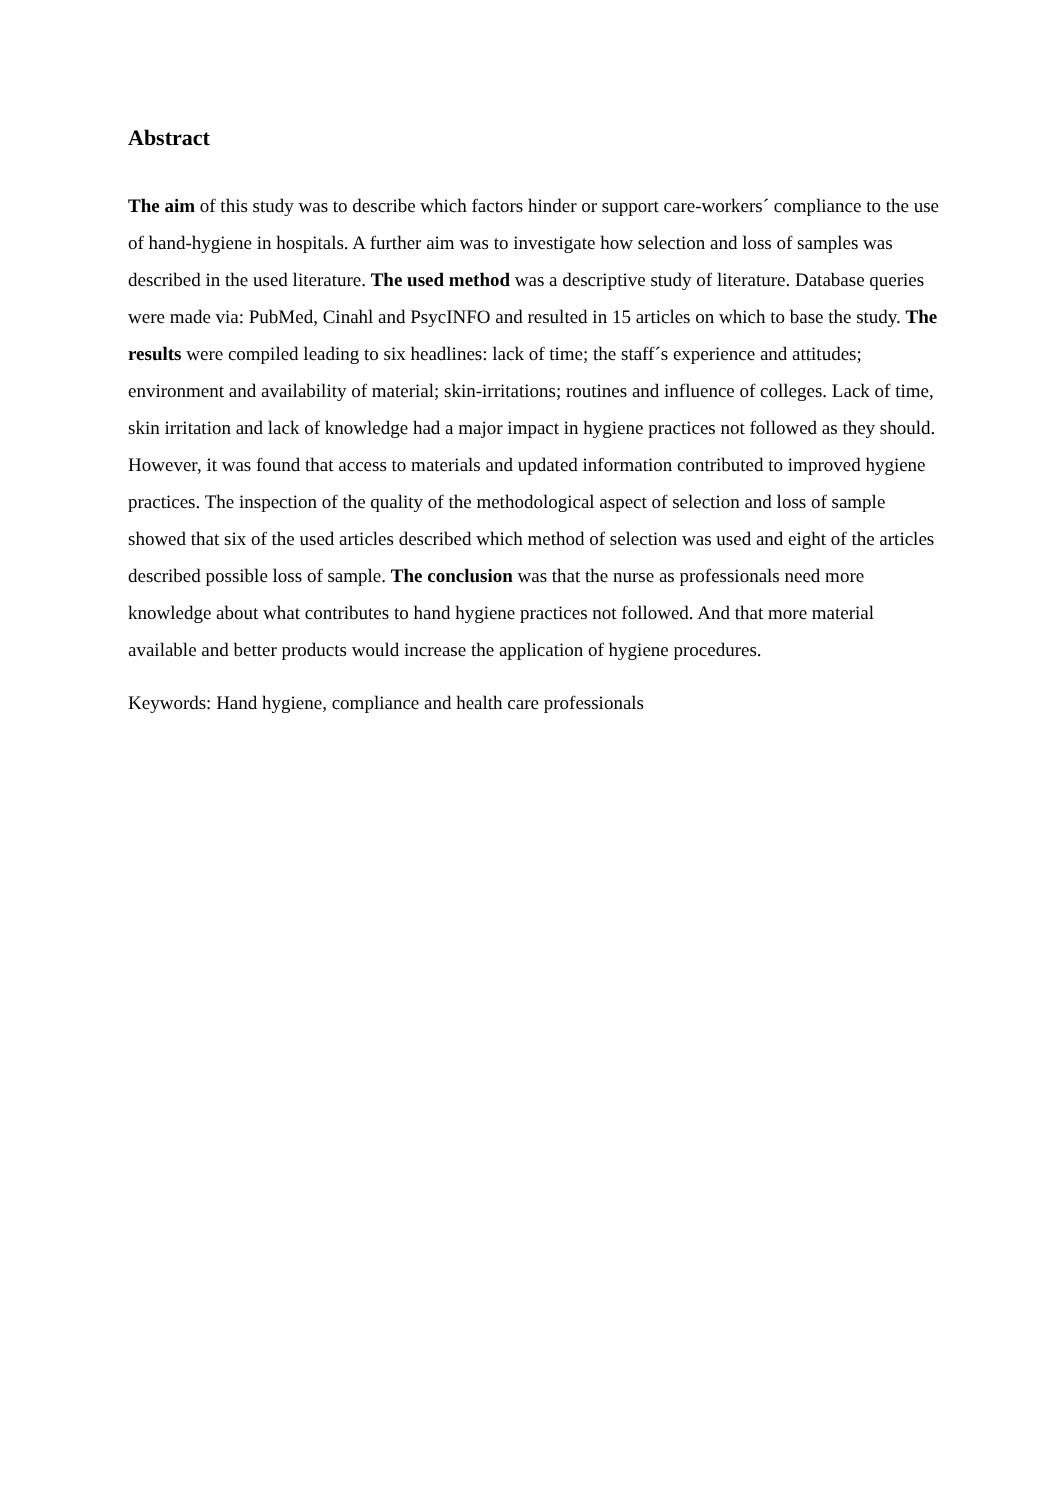Abstract
The aim of this study was to describe which factors hinder or support care-workers´ compliance to the use of hand-hygiene in hospitals. A further aim was to investigate how selection and loss of samples was described in the used literature. The used method was a descriptive study of literature. Database queries were made via: PubMed, Cinahl and PsycINFO and resulted in 15 articles on which to base the study. The results were compiled leading to six headlines: lack of time; the staff´s experience and attitudes; environment and availability of material; skin-irritations; routines and influence of colleges. Lack of time, skin irritation and lack of knowledge had a major impact in hygiene practices not followed as they should. However, it was found that access to materials and updated information contributed to improved hygiene practices. The inspection of the quality of the methodological aspect of selection and loss of sample showed that six of the used articles described which method of selection was used and eight of the articles described possible loss of sample. The conclusion was that the nurse as professionals need more knowledge about what contributes to hand hygiene practices not followed. And that more material available and better products would increase the application of hygiene procedures.
Keywords: Hand hygiene, compliance and health care professionals